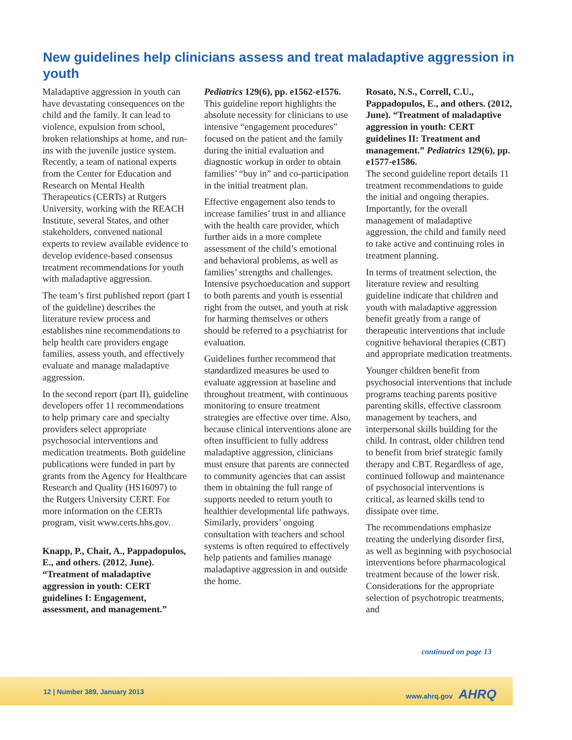New guidelines help clinicians assess and treat maladaptive aggression in youth
Maladaptive aggression in youth can have devastating consequences on the child and the family. It can lead to violence, expulsion from school, broken relationships at home, and run-ins with the juvenile justice system. Recently, a team of national experts from the Center for Education and Research on Mental Health Therapeutics (CERTs) at Rutgers University, working with the REACH Institute, several States, and other stakeholders, convened national experts to review available evidence to develop evidence-based consensus treatment recommendations for youth with maladaptive aggression.
The team’s first published report (part I of the guideline) describes the literature review process and establishes nine recommendations to help health care providers engage families, assess youth, and effectively evaluate and manage maladaptive aggression.
In the second report (part II), guideline developers offer 11 recommendations to help primary care and specialty providers select appropriate psychosocial interventions and medication treatments. Both guideline publications were funded in part by grants from the Agency for Healthcare Research and Quality (HS16097) to the Rutgers University CERT. For more information on the CERTs program, visit www.certs.hhs.gov.
Knapp, P., Chait, A., Pappadopulos, E., and others. (2012, June). “Treatment of maladaptive aggression in youth: CERT guidelines I: Engagement, assessment, and management.”
Pediatrics 129(6), pp. e1562-e1576.
This guideline report highlights the absolute necessity for clinicians to use intensive “engagement procedures” focused on the patient and the family during the initial evaluation and diagnostic workup in order to obtain families’ “buy in” and co-participation in the initial treatment plan.
Effective engagement also tends to increase families’ trust in and alliance with the health care provider, which further aids in a more complete assessment of the child’s emotional and behavioral problems, as well as families’ strengths and challenges. Intensive psychoeducation and support to both parents and youth is essential right from the outset, and youth at risk for harming themselves or others should be referred to a psychiatrist for evaluation.
Guidelines further recommend that standardized measures be used to evaluate aggression at baseline and throughout treatment, with continuous monitoring to ensure treatment strategies are effective over time. Also, because clinical interventions alone are often insufficient to fully address maladaptive aggression, clinicians must ensure that parents are connected to community agencies that can assist them in obtaining the full range of supports needed to return youth to healthier developmental life pathways. Similarly, providers’ ongoing consultation with teachers and school systems is often required to effectively help patients and families manage maladaptive aggression in and outside the home.
Rosato, N.S., Correll, C.U., Pappadopulos, E., and others. (2012, June). “Treatment of maladaptive aggression in youth: CERT guidelines II: Treatment and management.” Pediatrics 129(6), pp. e1577-e1586.
The second guideline report details 11 treatment recommendations to guide the initial and ongoing therapies. Importantly, for the overall management of maladaptive aggression, the child and family need to take active and continuing roles in treatment planning.
In terms of treatment selection, the literature review and resulting guideline indicate that children and youth with maladaptive aggression benefit greatly from a range of therapeutic interventions that include cognitive behavioral therapies (CBT) and appropriate medication treatments.
Younger children benefit from psychosocial interventions that include programs teaching parents positive parenting skills, effective classroom management by teachers, and interpersonal skills building for the child. In contrast, older children tend to benefit from brief strategic family therapy and CBT. Regardless of age, continued followup and maintenance of psychosocial interventions is critical, as learned skills tend to dissipate over time.
The recommendations emphasize treating the underlying disorder first, as well as beginning with psychosocial interventions before pharmacological treatment because of the lower risk. Considerations for the appropriate selection of psychotropic treatments, and
continued on page 13
12 | Number 389, January 2013 www.ahrq.gov AHRQ